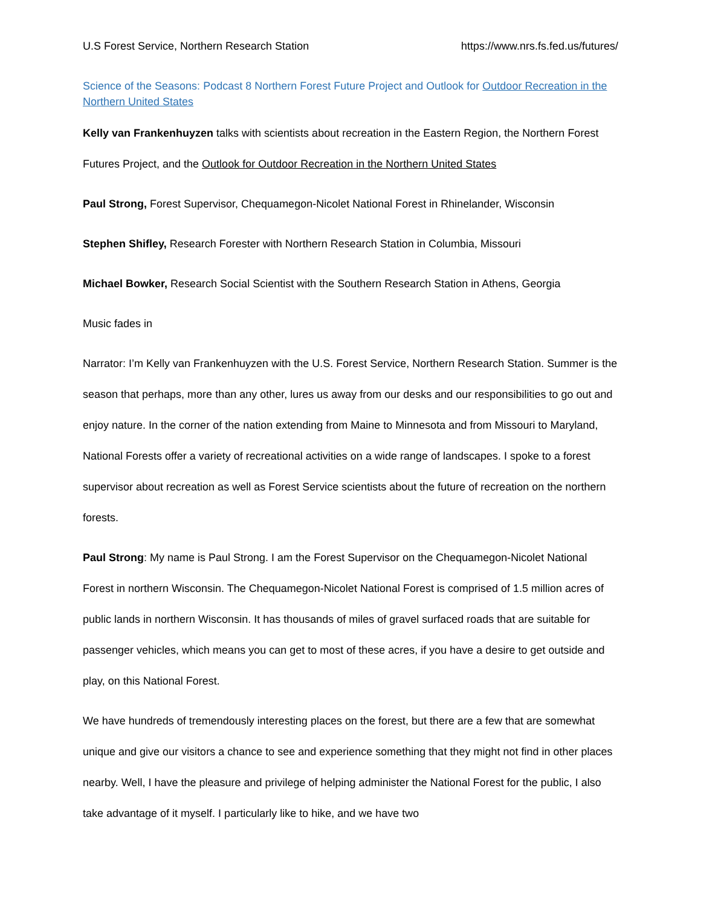U.S Forest Service, Northern Research Station https://www.nrs.fs.fed.us/futures/
Science of the Seasons: Podcast 8 Northern Forest Future Project and Outlook for Outdoor Recreation in the Northern United States
Kelly van Frankenhuyzen talks with scientists about recreation in the Eastern Region, the Northern Forest Futures Project, and the Outlook for Outdoor Recreation in the Northern United States
Paul Strong, Forest Supervisor, Chequamegon-Nicolet National Forest in Rhinelander, Wisconsin
Stephen Shifley, Research Forester with Northern Research Station in Columbia, Missouri
Michael Bowker, Research Social Scientist with the Southern Research Station in Athens, Georgia
Music fades in
Narrator: I’m Kelly van Frankenhuyzen with the U.S. Forest Service, Northern Research Station. Summer is the season that perhaps, more than any other, lures us away from our desks and our responsibilities to go out and enjoy nature. In the corner of the nation extending from Maine to Minnesota and from Missouri to Maryland, National Forests offer a variety of recreational activities on a wide range of landscapes. I spoke to a forest supervisor about recreation as well as Forest Service scientists about the future of recreation on the northern forests.
Paul Strong: My name is Paul Strong. I am the Forest Supervisor on the Chequamegon-Nicolet National Forest in northern Wisconsin. The Chequamegon-Nicolet National Forest is comprised of 1.5 million acres of public lands in northern Wisconsin. It has thousands of miles of gravel surfaced roads that are suitable for passenger vehicles, which means you can get to most of these acres, if you have a desire to get outside and play, on this National Forest.
We have hundreds of tremendously interesting places on the forest, but there are a few that are somewhat unique and give our visitors a chance to see and experience something that they might not find in other places nearby. Well, I have the pleasure and privilege of helping administer the National Forest for the public, I also take advantage of it myself. I particularly like to hike, and we have two